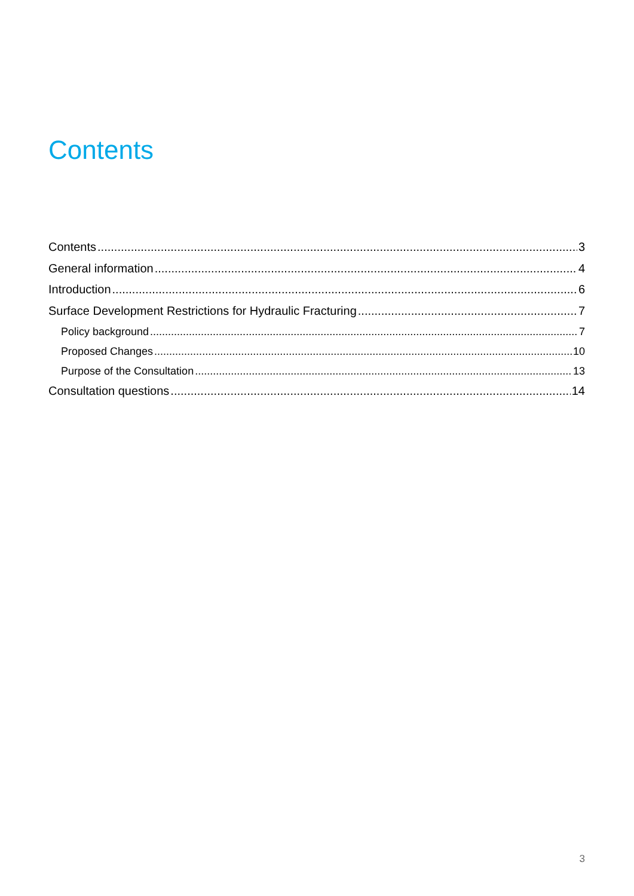Contents
Contents 3
General information 4
Introduction 6
Surface Development Restrictions for Hydraulic Fracturing 7
Policy background 7
Proposed Changes 10
Purpose of the Consultation 13
Consultation questions 14
3